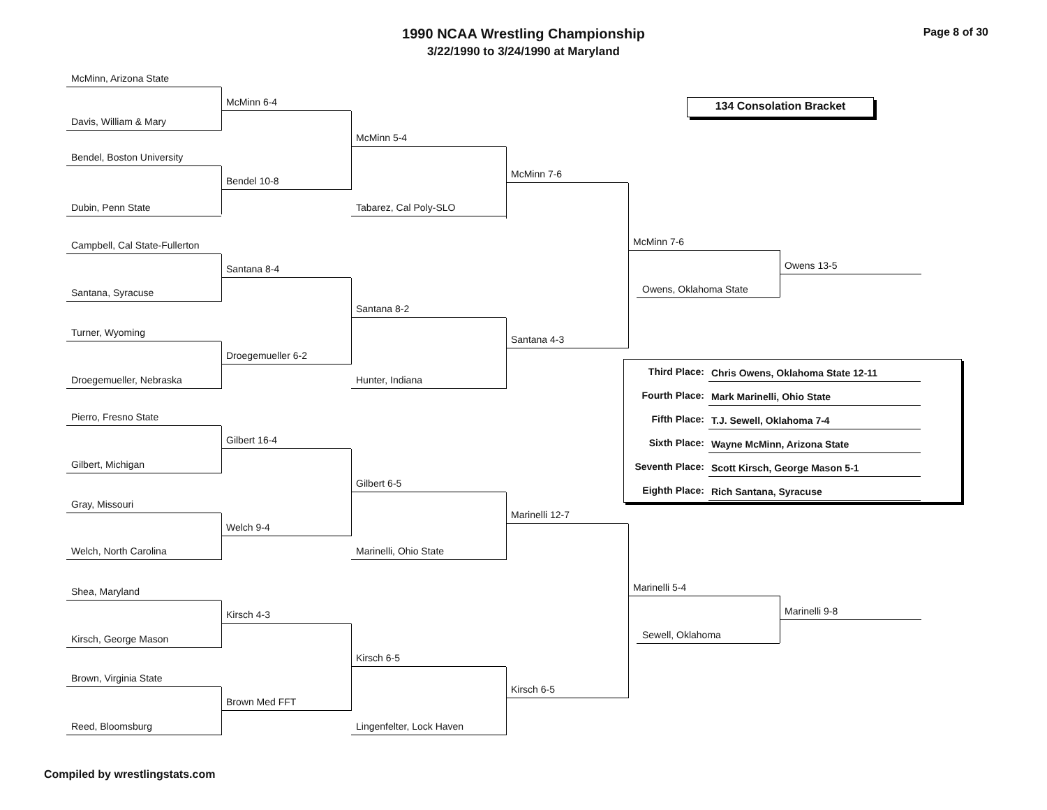1990 NCAA Wrestling Championship
3/22/1990 to 3/24/1990 at Maryland
Page 8 of 30
McMinn, Arizona State
McMinn 6-4
Davis, William & Mary
McMinn 5-4
Bendel, Boston University
McMinn 7-6
Bendel 10-8
Dubin, Penn State Tabarez, Cal Poly-SLO
Campbell, Cal State-Fullerton
Santana 8-4
Santana, Syracuse
Santana 8-2
Turner, Wyoming
Santana 4-3
Droegemueller 6-2
Droegemueller, Nebraska Hunter, Indiana
Pierro, Fresno State
Gilbert 16-4
Gilbert, Michigan
Gilbert 6-5
Gray, Missouri
Marinelli 12-7
Welch 9-4
Welch, North Carolina Marinelli, Ohio State
Shea, Maryland
Kirsch 4-3
Kirsch, George Mason
Kirsch 6-5
Brown, Virginia State
Kirsch 6-5
Brown Med FFT
Reed, Bloomsburg Lingenfelter, Lock Haven
134 Consolation Bracket
McMinn 7-6
Owens 13-5
Owens, Oklahoma State
| Third Place: | Chris Owens, Oklahoma State 12-11 |
| Fourth Place: | Mark Marinelli, Ohio State |
| Fifth Place: | T.J. Sewell, Oklahoma 7-4 |
| Sixth Place: | Wayne McMinn, Arizona State |
| Seventh Place: | Scott Kirsch, George Mason 5-1 |
| Eighth Place: | Rich Santana, Syracuse |
Marinelli 5-4
Marinelli 9-8
Sewell, Oklahoma
Compiled by wrestlingstats.com